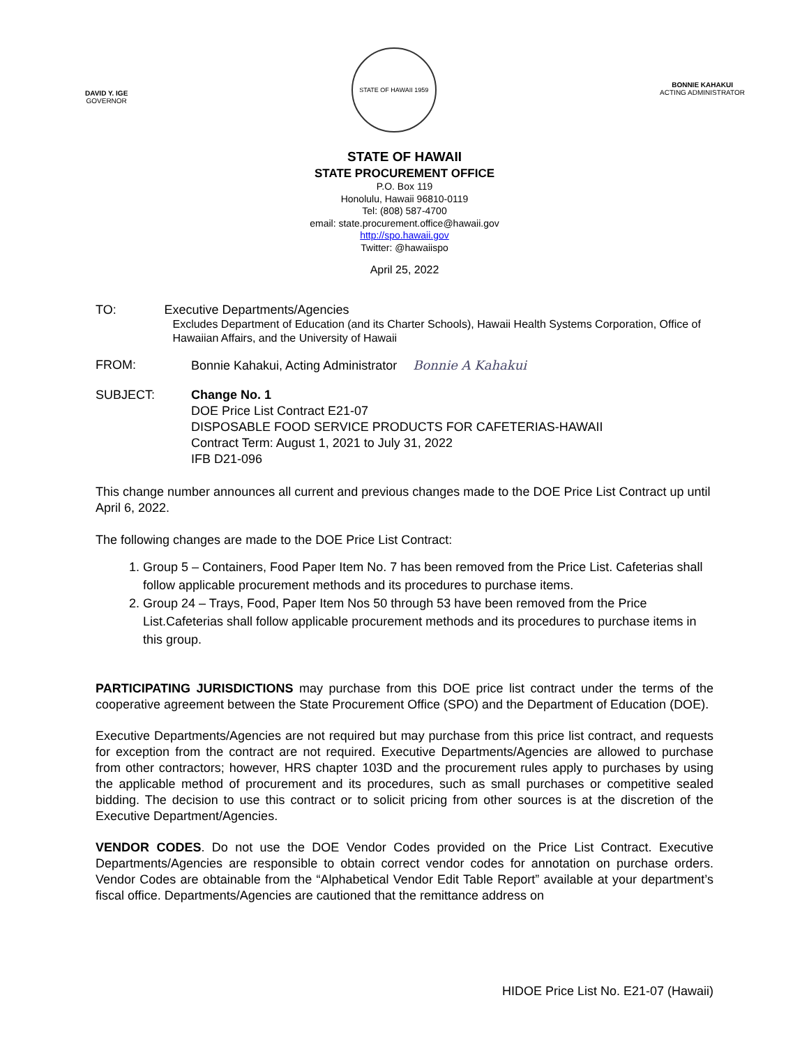DAVID Y. IGE
GOVERNOR
STATE OF HAWAII 1959
BONNIE KAHAKUI
ACTING ADMINISTRATOR
STATE OF HAWAII
STATE PROCUREMENT OFFICE
P.O. Box 119
Honolulu, Hawaii 96810-0119
Tel: (808) 587-4700
email: state.procurement.office@hawaii.gov
http://spo.hawaii.gov
Twitter: @hawaiispo
April 25, 2022
TO: Executive Departments/Agencies
Excludes Department of Education (and its Charter Schools), Hawaii Health Systems Corporation, Office of Hawaiian Affairs, and the University of Hawaii
FROM: Bonnie Kahakui, Acting Administrator Bonnie A Kahakui
SUBJECT: Change No. 1
DOE Price List Contract E21-07
DISPOSABLE FOOD SERVICE PRODUCTS FOR CAFETERIAS-HAWAII
Contract Term: August 1, 2021 to July 31, 2022
IFB D21-096
This change number announces all current and previous changes made to the DOE Price List Contract up until April 6, 2022.
The following changes are made to the DOE Price List Contract:
1. Group 5 – Containers, Food Paper Item No. 7 has been removed from the Price List. Cafeterias shall follow applicable procurement methods and its procedures to purchase items.
2. Group 24 – Trays, Food, Paper Item Nos 50 through 53 have been removed from the Price List.Cafeterias shall follow applicable procurement methods and its procedures to purchase items in this group.
PARTICIPATING JURISDICTIONS may purchase from this DOE price list contract under the terms of the cooperative agreement between the State Procurement Office (SPO) and the Department of Education (DOE).
Executive Departments/Agencies are not required but may purchase from this price list contract, and requests for exception from the contract are not required. Executive Departments/Agencies are allowed to purchase from other contractors; however, HRS chapter 103D and the procurement rules apply to purchases by using the applicable method of procurement and its procedures, such as small purchases or competitive sealed bidding. The decision to use this contract or to solicit pricing from other sources is at the discretion of the Executive Department/Agencies.
VENDOR CODES. Do not use the DOE Vendor Codes provided on the Price List Contract. Executive Departments/Agencies are responsible to obtain correct vendor codes for annotation on purchase orders. Vendor Codes are obtainable from the “Alphabetical Vendor Edit Table Report” available at your department’s fiscal office. Departments/Agencies are cautioned that the remittance address on
HIDOE Price List No. E21-07 (Hawaii)